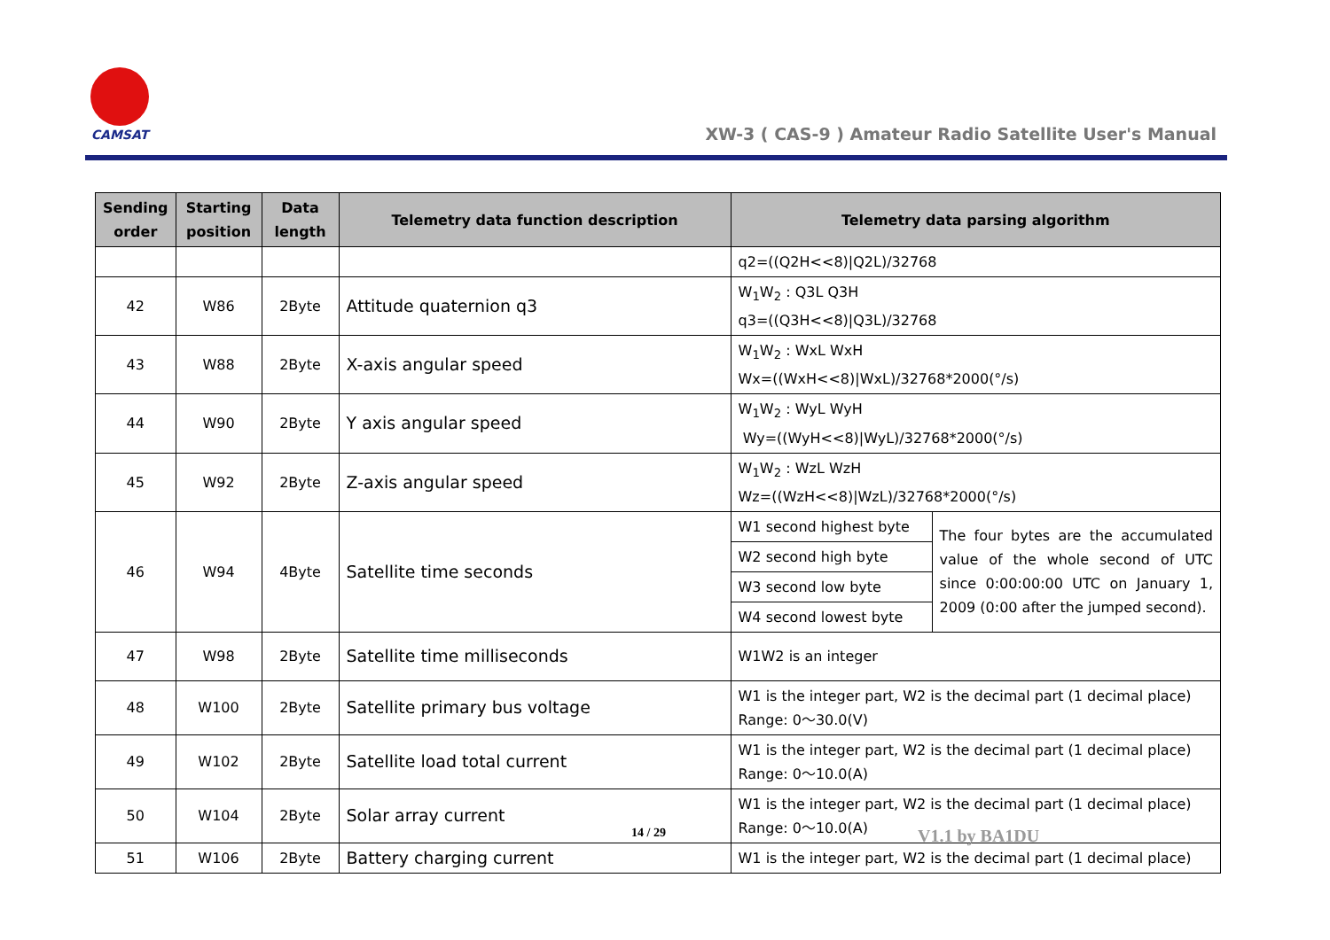CAMSAT
XW-3 ( CAS-9 ) Amateur Radio Satellite User's Manual
| Sending order | Starting position | Data length | Telemetry data function description | Telemetry data parsing algorithm | |
| --- | --- | --- | --- | --- | --- |
| | | | | q2=((Q2H<<8)/Q2L)/32768 | |
| 42 | W86 | 2Byte | Attitude quaternion q3 | W<sub>1</sub>W<sub>2</sub> : Q3L Q3H q3=((Q3H<<8)/Q3L)/32768 | |
| 43 | W88 | 2Byte | X-axis angular speed | W<sub>1</sub>W<sub>2</sub> : WxL WxH Wx=((WxH<<8)/WxL)/32768*2000(°/s) | |
| 44 | W90 | 2Byte | Y axis angular speed | W<sub>1</sub>W<sub>2</sub> : WyL WyH Wy=((WyH<<8)/WyL)/32768*2000(°/s) | |
| 45 | W92 | 2Byte | Z-axis angular speed | W<sub>1</sub>W<sub>2</sub> : WzL WzH Wz=((WzH<<8)/WzL)/32768*2000(°/s) | |
| 46 | W94 | 4Byte | Satellite time seconds | W1 second highest byte | The four bytes are the accumulated value of the whole second of UTC since 0:00:00:00 UTC on January 1, 2009 (0:00 after the jumped second). |
| | | | | W2 second high byte | |
| | | | | W3 second low byte | |
| | | | | W4 second lowest byte | |
| 47 | W98 | 2Byte | Satellite time milliseconds | W1W2 is an integer | |
| 48 | W100 | 2Byte | Satellite primary bus voltage | W1 is the integer part, W2 is the decimal part (1 decimal place) Range: 0～30.0(V) | |
| 49 | W102 | 2Byte | Satellite load total current | W1 is the integer part, W2 is the decimal part (1 decimal place) Range: 0～10.0(A) | |
| 50 | W104 | 2Byte | Solar array current | W1 is the integer part, W2 is the decimal part (1 decimal place) Range: 0～10.0(A) | |
| 51 | W106 | 2Byte | Battery charging current | W1 is the integer part, W2 is the decimal part (1 decimal place) | |
14 / 29 V1.1 by BA1DU